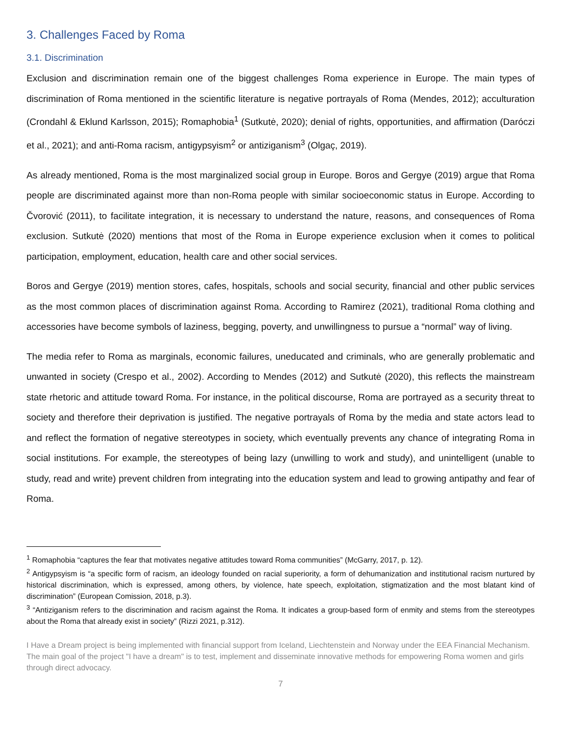3. Challenges Faced by Roma
3.1. Discrimination
Exclusion and discrimination remain one of the biggest challenges Roma experience in Europe. The main types of discrimination of Roma mentioned in the scientific literature is negative portrayals of Roma (Mendes, 2012); acculturation (Crondahl & Eklund Karlsson, 2015); Romaphobia<sup>1</sup> (Sutkutė, 2020); denial of rights, opportunities, and affirmation (Daróczi et al., 2021); and anti-Roma racism, antigypsyism<sup>2</sup> or antiziganism<sup>3</sup> (Olgaç, 2019).
As already mentioned, Roma is the most marginalized social group in Europe. Boros and Gergye (2019) argue that Roma people are discriminated against more than non-Roma people with similar socioeconomic status in Europe. According to Čvorović (2011), to facilitate integration, it is necessary to understand the nature, reasons, and consequences of Roma exclusion. Sutkutė (2020) mentions that most of the Roma in Europe experience exclusion when it comes to political participation, employment, education, health care and other social services.
Boros and Gergye (2019) mention stores, cafes, hospitals, schools and social security, financial and other public services as the most common places of discrimination against Roma. According to Ramirez (2021), traditional Roma clothing and accessories have become symbols of laziness, begging, poverty, and unwillingness to pursue a “normal” way of living.
The media refer to Roma as marginals, economic failures, uneducated and criminals, who are generally problematic and unwanted in society (Crespo et al., 2002). According to Mendes (2012) and Sutkutė (2020), this reflects the mainstream state rhetoric and attitude toward Roma. For instance, in the political discourse, Roma are portrayed as a security threat to society and therefore their deprivation is justified. The negative portrayals of Roma by the media and state actors lead to and reflect the formation of negative stereotypes in society, which eventually prevents any chance of integrating Roma in social institutions. For example, the stereotypes of being lazy (unwilling to work and study), and unintelligent (unable to study, read and write) prevent children from integrating into the education system and lead to growing antipathy and fear of Roma.
<sup>1</sup> Romaphobia “captures the fear that motivates negative attitudes toward Roma communities” (McGarry, 2017, p. 12).
<sup>2</sup> Antigypsyism is “a specific form of racism, an ideology founded on racial superiority, a form of dehumanization and institutional racism nurtured by historical discrimination, which is expressed, among others, by violence, hate speech, exploitation, stigmatization and the most blatant kind of discrimination” (European Comission, 2018, p.3).
<sup>3</sup> “Antiziganism refers to the discrimination and racism against the Roma. It indicates a group-based form of enmity and stems from the stereotypes about the Roma that already exist in society” (Rizzi 2021, p.312).
I Have a Dream project is being implemented with financial support from Iceland, Liechtenstein and Norway under the EEA Financial Mechanism. The main goal of the project "I have a dream" is to test, implement and disseminate innovative methods for empowering Roma women and girls through direct advocacy.
7